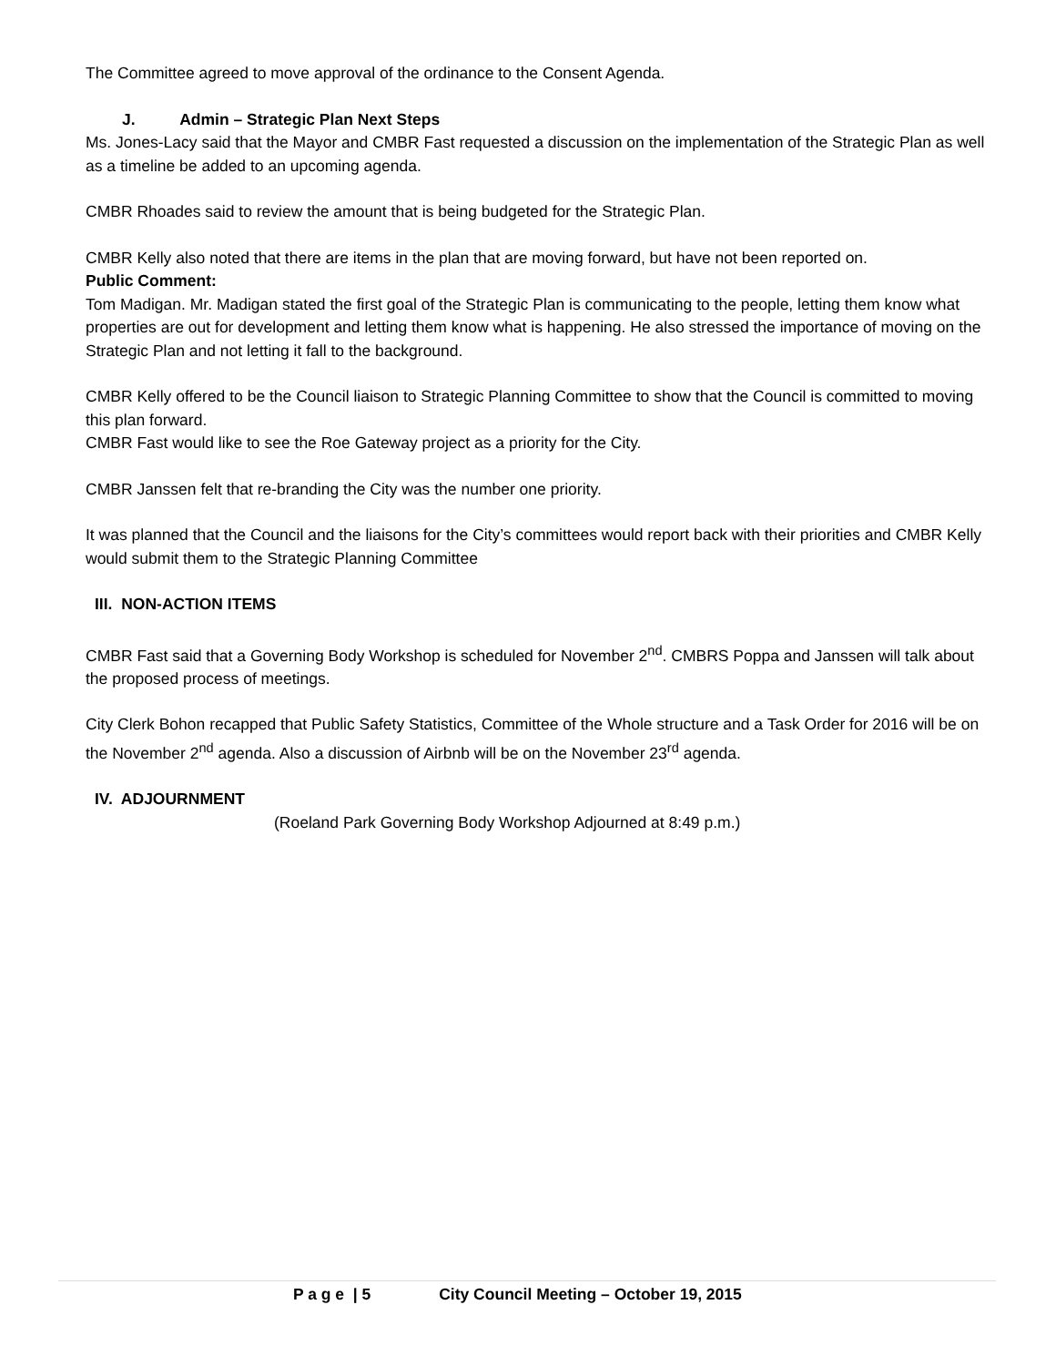The Committee agreed to move approval of the ordinance to the Consent Agenda.
J. Admin – Strategic Plan Next Steps
Ms. Jones-Lacy said that the Mayor and CMBR Fast requested a discussion on the implementation of the Strategic Plan as well as a timeline be added to an upcoming agenda.
CMBR Rhoades said to review the amount that is being budgeted for the Strategic Plan.
CMBR Kelly also noted that there are items in the plan that are moving forward, but have not been reported on.
Public Comment:
Tom Madigan. Mr. Madigan stated the first goal of the Strategic Plan is communicating to the people, letting them know what properties are out for development and letting them know what is happening. He also stressed the importance of moving on the Strategic Plan and not letting it fall to the background.
CMBR Kelly offered to be the Council liaison to Strategic Planning Committee to show that the Council is committed to moving this plan forward.
CMBR Fast would like to see the Roe Gateway project as a priority for the City.
CMBR Janssen felt that re-branding the City was the number one priority.
It was planned that the Council and the liaisons for the City’s committees would report back with their priorities and CMBR Kelly would submit them to the Strategic Planning Committee
III. NON-ACTION ITEMS
CMBR Fast said that a Governing Body Workshop is scheduled for November 2<sup>nd</sup>. CMBRS Poppa and Janssen will talk about the proposed process of meetings.
City Clerk Bohon recapped that Public Safety Statistics, Committee of the Whole structure and a Task Order for 2016 will be on the November 2<sup>nd</sup> agenda. Also a discussion of Airbnb will be on the November 23<sup>rd</sup> agenda.
IV. ADJOURNMENT
(Roeland Park Governing Body Workshop Adjourned at 8:49 p.m.)
P a g e | 5 City Council Meeting – October 19, 2015